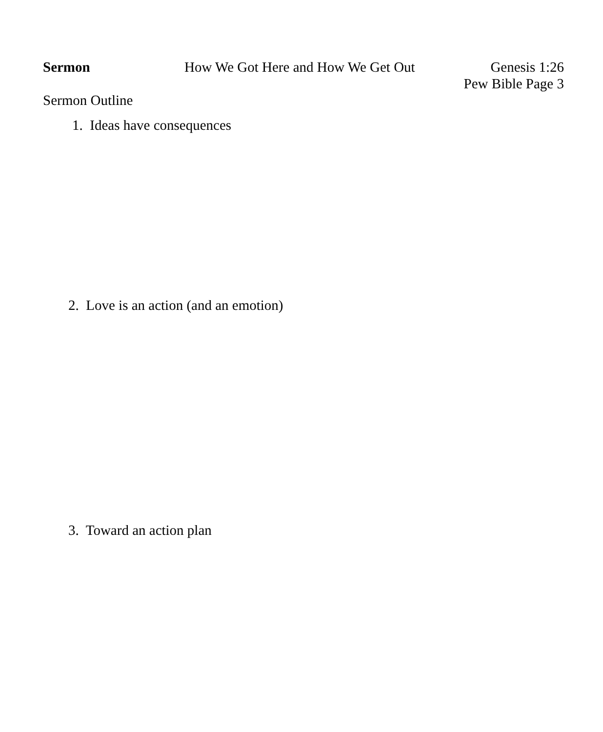Sermon How We Got Here and How We Get Out
Genesis 1:26
Pew Bible Page 3
Sermon Outline
1. Ideas have consequences
2. Love is an action (and an emotion)
3. Toward an action plan